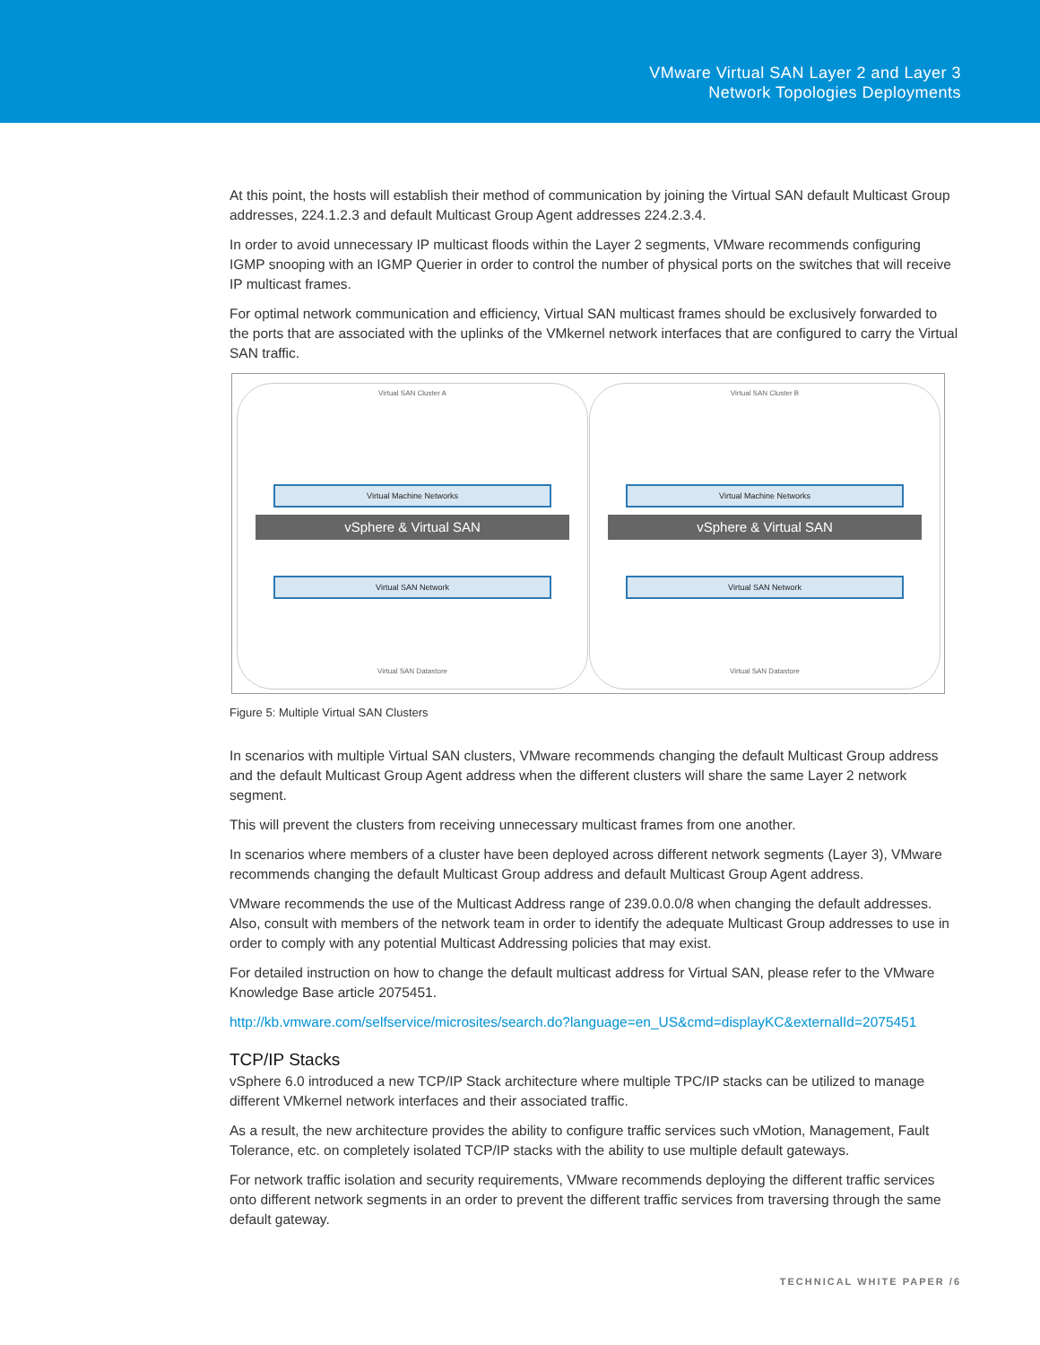VMware Virtual SAN Layer 2 and Layer 3
Network Topologies Deployments
At this point, the hosts will establish their method of communication by joining the Virtual SAN default Multicast Group addresses, 224.1.2.3 and default Multicast Group Agent addresses 224.2.3.4.
In order to avoid unnecessary IP multicast floods within the Layer 2 segments, VMware recommends configuring IGMP snooping with an IGMP Querier in order to control the number of physical ports on the switches that will receive IP multicast frames.
For optimal network communication and efficiency, Virtual SAN multicast frames should be exclusively forwarded to the ports that are associated with the uplinks of the VMkernel network interfaces that are configured to carry the Virtual SAN traffic.
Virtual SAN Cluster A
Virtual Machine Networks
vSphere & Virtual SAN
Virtual SAN Network
Virtual SAN Datastore
Virtual SAN Cluster B
Virtual Machine Networks
vSphere & Virtual SAN
Virtual SAN Network
Virtual SAN Datastore
Figure 5: Multiple Virtual SAN Clusters
In scenarios with multiple Virtual SAN clusters, VMware recommends changing the default Multicast Group address and the default Multicast Group Agent address when the different clusters will share the same Layer 2 network segment.
This will prevent the clusters from receiving unnecessary multicast frames from one another.
In scenarios where members of a cluster have been deployed across different network segments (Layer 3), VMware recommends changing the default Multicast Group address and default Multicast Group Agent address.
VMware recommends the use of the Multicast Address range of 239.0.0.0/8 when changing the default addresses. Also, consult with members of the network team in order to identify the adequate Multicast Group addresses to use in order to comply with any potential Multicast Addressing policies that may exist.
For detailed instruction on how to change the default multicast address for Virtual SAN, please refer to the VMware Knowledge Base article 2075451.
http://kb.vmware.com/selfservice/microsites/search.do?language=en_US&cmd=displayKC&externalId=2075451
TCP/IP Stacks
vSphere 6.0 introduced a new TCP/IP Stack architecture where multiple TPC/IP stacks can be utilized to manage different VMkernel network interfaces and their associated traffic.
As a result, the new architecture provides the ability to configure traffic services such vMotion, Management, Fault Tolerance, etc. on completely isolated TCP/IP stacks with the ability to use multiple default gateways.
For network traffic isolation and security requirements, VMware recommends deploying the different traffic services onto different network segments in an order to prevent the different traffic services from traversing through the same default gateway.
TECHNICAL WHITE PAPER /6